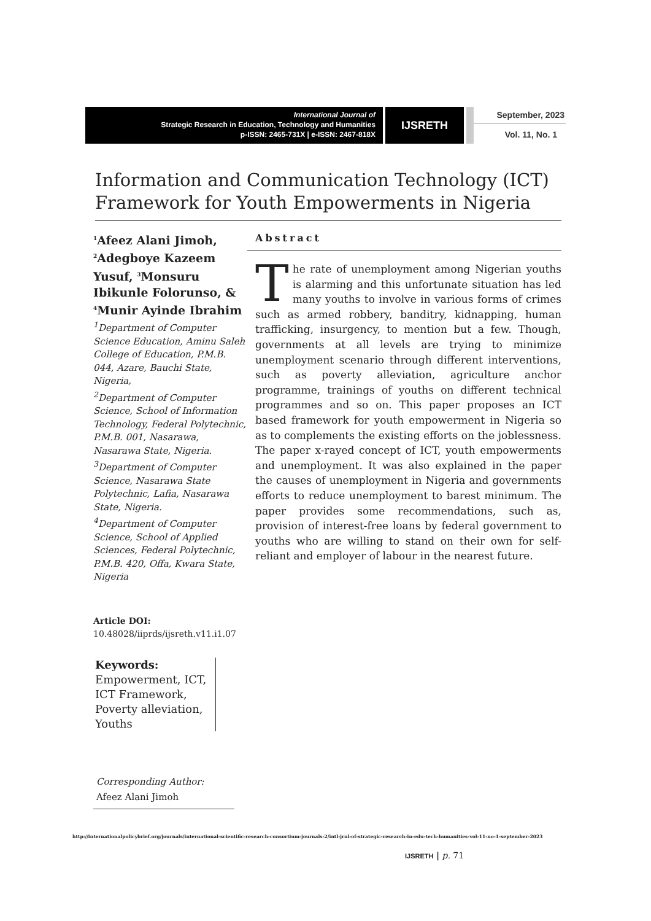International Journal of
Strategic Research in Education, Technology and Humanities
p-ISSN: 2465-731X | e-ISSN: 2467-818X
IJSRETH
September, 2023
Vol. 11, No. 1
Information and Communication Technology (ICT) Framework for Youth Empowerments in Nigeria
<sup>1</sup> Afeez Alani Jimoh, <sup>2</sup>Adegboye Kazeem Yusuf, <sup>3</sup>Monsuru Ibikunle Folorunso, & <sup>4</sup>Munir Ayinde Ibrahim
<sup>1</sup> Department of Computer Science Education, Aminu Saleh College of Education, P.M.B. 044, Azare, Bauchi State, Nigeria,
<sup>2</sup> Department of Computer Science, School of Information Technology, Federal Polytechnic, P.M.B. 001, Nasarawa, Nasarawa State, Nigeria.
<sup>3</sup> Department of Computer Science, Nasarawa State Polytechnic, Lafia, Nasarawa State, Nigeria.
<sup>4</sup> Department of Computer Science, School of Applied Sciences, Federal Polytechnic, P.M.B. 420, Offa, Kwara State, Nigeria
Article DOI:
10.48028/iiprds/ijsreth.v11.i1.07
Keywords:
Empowerment, ICT, ICT Framework, Poverty alleviation, Youths
Corresponding Author:
Afeez Alani Jimoh
Abstract
The rate of unemployment among Nigerian youths is alarming and this unfortunate situation has led many youths to involve in various forms of crimes such as armed robbery, banditry, kidnapping, human trafficking, insurgency, to mention but a few. Though, governments at all levels are trying to minimize unemployment scenario through different interventions, such as poverty alleviation, agriculture anchor programme, trainings of youths on different technical programmes and so on. This paper proposes an ICT based framework for youth empowerment in Nigeria so as to complements the existing efforts on the joblessness. The paper x-rayed concept of ICT, youth empowerments and unemployment. It was also explained in the paper the causes of unemployment in Nigeria and governments efforts to reduce unemployment to barest minimum. The paper provides some recommendations, such as, provision of interest-free loans by federal government to youths who are willing to stand on their own for self-reliant and employer of labour in the nearest future.
http://internationalpolicybrief.org/journals/international-scientific-research-consortium-journals-2/intl-jrnl-of-strategic-research-in-edu-tech-humanities-vol-11-no-1-september-2023
IJSRETH | p. 71